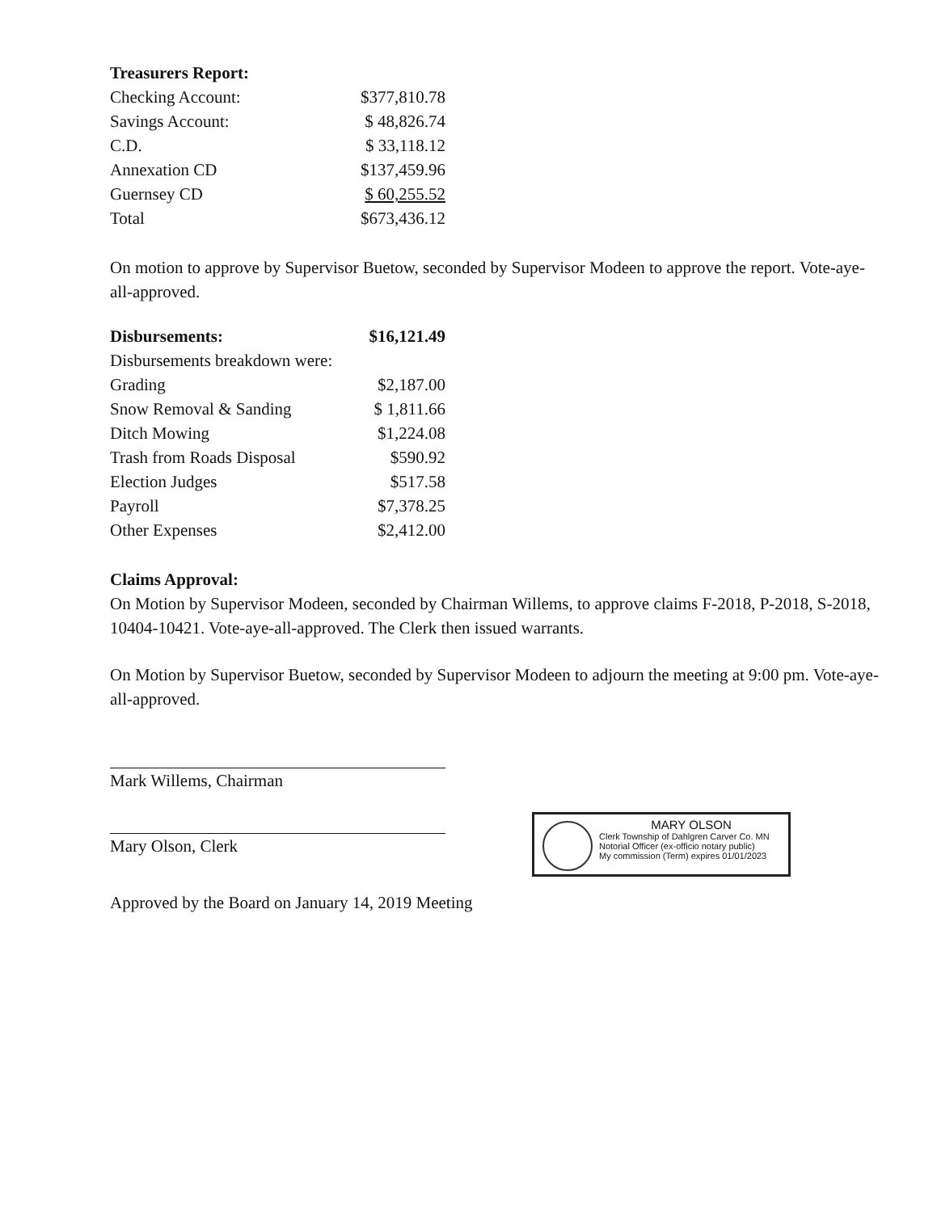| Treasurers Report: | |
| Checking Account: | $377,810.78 |
| Savings Account: | $ 48,826.74 |
| C.D. | $ 33,118.12 |
| Annexation CD | $137,459.96 |
| Guernsey CD | $ 60,255.52 |
| Total | $673,436.12 |
On motion to approve by Supervisor Buetow, seconded by Supervisor Modeen to approve the report. Vote-aye-all-approved.
| Disbursements: | $16,121.49 |
| Disbursements breakdown were: | |
| Grading | $2,187.00 |
| Snow Removal & Sanding | $ 1,811.66 |
| Ditch Mowing | $1,224.08 |
| Trash from Roads Disposal | $590.92 |
| Election Judges | $517.58 |
| Payroll | $7,378.25 |
| Other Expenses | $2,412.00 |
Claims Approval:
On Motion by Supervisor Modeen, seconded by Chairman Willems, to approve claims F-2018, P-2018, S-2018, 10404-10421. Vote-aye-all-approved. The Clerk then issued warrants.
On Motion by Supervisor Buetow, seconded by Supervisor Modeen to adjourn the meeting at 9:00 pm. Vote-aye-all-approved.
Mark Willems, Chairman
Mary Olson, Clerk
Approved by the Board on January 14, 2019 Meeting
MARY OLSON
Clerk Township of Dahlgren Carver Co. MN
Notorial Officer (ex-officio notary public)
My commission (Term) expires 01/01/2023